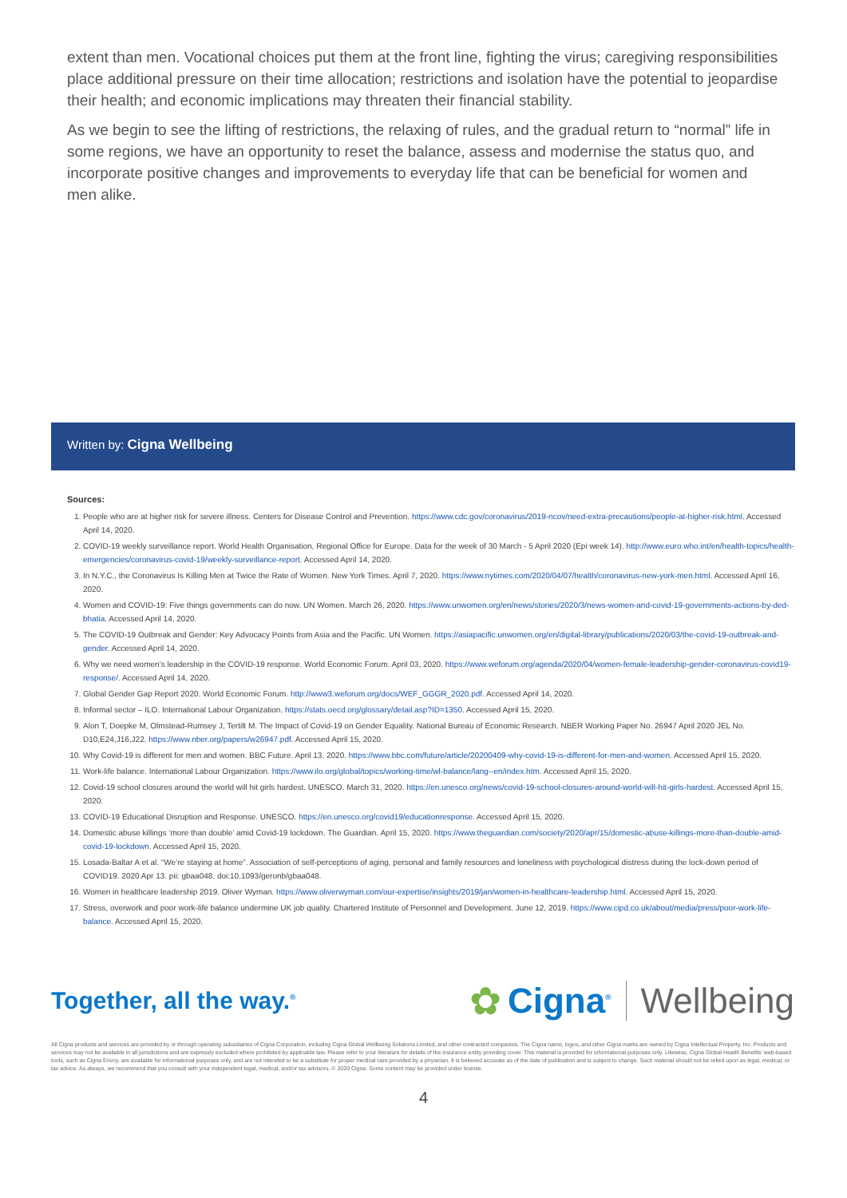extent than men. Vocational choices put them at the front line, fighting the virus; caregiving responsibilities place additional pressure on their time allocation; restrictions and isolation have the potential to jeopardise their health; and economic implications may threaten their financial stability.
As we begin to see the lifting of restrictions, the relaxing of rules, and the gradual return to “normal” life in some regions, we have an opportunity to reset the balance, assess and modernise the status quo, and incorporate positive changes and improvements to everyday life that can be beneficial for women and men alike.
Written by: Cigna Wellbeing
Sources:
1. People who are at higher risk for severe illness. Centers for Disease Control and Prevention. https://www.cdc.gov/coronavirus/2019-ncov/need-extra-precautions/people-at-higher-risk.html. Accessed April 14, 2020.
2. COVID-19 weekly surveillance report. World Health Organisation, Regional Office for Europe. Data for the week of 30 March - 5 April 2020 (Epi week 14). http://www.euro.who.int/en/health-topics/health-emergencies/coronavirus-covid-19/weekly-surveillance-report. Accessed April 14, 2020.
3. In N.Y.C., the Coronavirus Is Killing Men at Twice the Rate of Women. New York Times. April 7, 2020. https://www.nytimes.com/2020/04/07/health/coronavirus-new-york-men.html. Accessed April 16, 2020.
4. Women and COVID-19: Five things governments can do now. UN Women. March 26, 2020. https://www.unwomen.org/en/news/stories/2020/3/news-women-and-covid-19-governments-actions-by-ded-bhatia. Accessed April 14, 2020.
5. The COVID-19 Outbreak and Gender: Key Advocacy Points from Asia and the Pacific. UN Women. https://asiapacific.unwomen.org/en/digital-library/publications/2020/03/the-covid-19-outbreak-and-gender. Accessed April 14, 2020.
6. Why we need women’s leadership in the COVID-19 response. World Economic Forum. April 03, 2020. https://www.weforum.org/agenda/2020/04/women-female-leadership-gender-coronavirus-covid19-response/. Accessed April 14, 2020.
7. Global Gender Gap Report 2020. World Economic Forum. http://www3.weforum.org/docs/WEF_GGGR_2020.pdf. Accessed April 14, 2020.
8. Informal sector – ILO. International Labour Organization. https://stats.oecd.org/glossary/detail.asp?ID=1350. Accessed April 15, 2020.
9. Alon T, Doepke M, Olmstead-Rumsey J, Tertilt M. The Impact of Covid-19 on Gender Equality. National Bureau of Economic Research. NBER Working Paper No. 26947 April 2020 JEL No. D10,E24,J16,J22. https://www.nber.org/papers/w26947.pdf. Accessed April 15, 2020.
10. Why Covid-19 is different for men and women. BBC Future. April 13, 2020. https://www.bbc.com/future/article/20200409-why-covid-19-is-different-for-men-and-women. Accessed April 15, 2020.
11. Work-life balance. International Labour Organization. https://www.ilo.org/global/topics/working-time/wl-balance/lang--en/index.htm. Accessed April 15, 2020.
12. Covid-19 school closures around the world will hit girls hardest. UNESCO. March 31, 2020. https://en.unesco.org/news/covid-19-school-closures-around-world-will-hit-girls-hardest. Accessed April 15, 2020.
13. COVID-19 Educational Disruption and Response. UNESCO. https://en.unesco.org/covid19/educationresponse. Accessed April 15, 2020.
14. Domestic abuse killings ‘more than double’ amid Covid-19 lockdown. The Guardian. April 15, 2020. https://www.theguardian.com/society/2020/apr/15/domestic-abuse-killings-more-than-double-amid-covid-19-lockdown. Accessed April 15, 2020.
15. Losada-Baltar A et al. “We’re staying at home”. Association of self-perceptions of aging, personal and family resources and loneliness with psychological distress during the lock-down period of COVID19. 2020 Apr 13. pii: gbaa048. doi:10.1093/geronb/gbaa048.
16. Women in healthcare leadership 2019. Oliver Wyman. https://www.oliverwyman.com/our-expertise/insights/2019/jan/women-in-healthcare-leadership.html. Accessed April 15, 2020.
17. Stress, overwork and poor work-life balance undermine UK job quality. Chartered Institute of Personnel and Development. June 12, 2019. https://www.cipd.co.uk/about/media/press/poor-work-life-balance. Accessed April 15, 2020.
Together, all the way.<sup>®</sup>
✿ Cigna<sup>®</sup> Wellbeing
All Cigna products and services are provided by or through operating subsidiaries of Cigna Corporation, including Cigna Global Wellbeing Solutions Limited, and other contracted companies. The Cigna name, logos, and other Cigna marks are owned by Cigna Intellectual Property, Inc. Products and services may not be available in all jurisdictions and are expressly excluded where prohibited by applicable law. Please refer to your literature for details of the insurance entity providing cover. This material is provided for informational purposes only. Likewise, Cigna Global Health Benefits' web-based tools, such as Cigna Envoy, are available for informational purposes only, and are not intended to be a substitute for proper medical care provided by a physician. It is believed accurate as of the date of publication and is subject to change. Such material should not be relied upon as legal, medical, or tax advice. As always, we recommend that you consult with your independent legal, medical, and/or tax advisors. © 2020 Cigna. Some content may be provided under license.
4